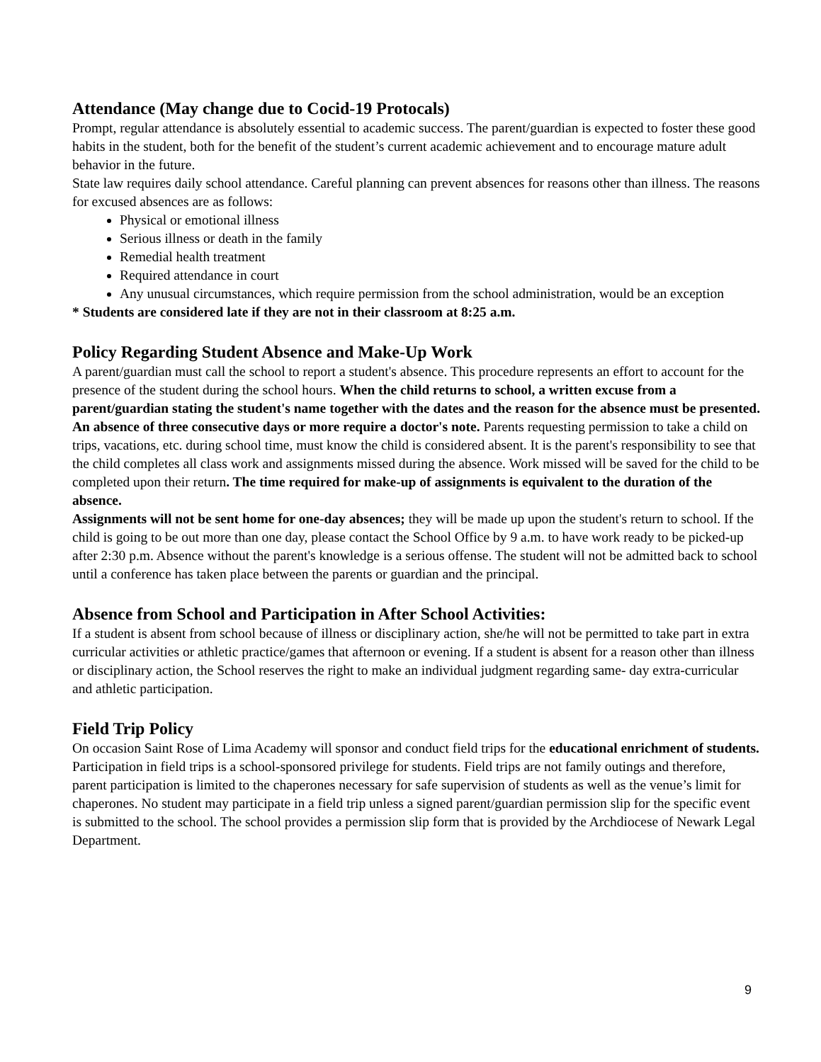Attendance (May change due to Cocid-19 Protocals)
Prompt, regular attendance is absolutely essential to academic success. The parent/guardian is expected to foster these good habits in the student, both for the benefit of the student’s current academic achievement and to encourage mature adult behavior in the future.
State law requires daily school attendance. Careful planning can prevent absences for reasons other than illness. The reasons for excused absences are as follows:
Physical or emotional illness
Serious illness or death in the family
Remedial health treatment
Required attendance in court
Any unusual circumstances, which require permission from the school administration, would be an exception
* Students are considered late if they are not in their classroom at 8:25 a.m.
Policy Regarding Student Absence and Make-Up Work
A parent/guardian must call the school to report a student's absence. This procedure represents an effort to account for the presence of the student during the school hours. When the child returns to school, a written excuse from a parent/guardian stating the student's name together with the dates and the reason for the absence must be presented. An absence of three consecutive days or more require a doctor's note. Parents requesting permission to take a child on trips, vacations, etc. during school time, must know the child is considered absent. It is the parent's responsibility to see that the child completes all class work and assignments missed during the absence. Work missed will be saved for the child to be completed upon their return. The time required for make-up of assignments is equivalent to the duration of the absence.
Assignments will not be sent home for one-day absences; they will be made up upon the student's return to school. If the child is going to be out more than one day, please contact the School Office by 9 a.m. to have work ready to be picked-up after 2:30 p.m. Absence without the parent's knowledge is a serious offense. The student will not be admitted back to school until a conference has taken place between the parents or guardian and the principal.
Absence from School and Participation in After School Activities:
If a student is absent from school because of illness or disciplinary action, she/he will not be permitted to take part in extra curricular activities or athletic practice/games that afternoon or evening. If a student is absent for a reason other than illness or disciplinary action, the School reserves the right to make an individual judgment regarding same- day extra-curricular and athletic participation.
Field Trip Policy
On occasion Saint Rose of Lima Academy will sponsor and conduct field trips for the educational enrichment of students. Participation in field trips is a school-sponsored privilege for students. Field trips are not family outings and therefore, parent participation is limited to the chaperones necessary for safe supervision of students as well as the venue’s limit for chaperones. No student may participate in a field trip unless a signed parent/guardian permission slip for the specific event is submitted to the school. The school provides a permission slip form that is provided by the Archdiocese of Newark Legal Department.
9